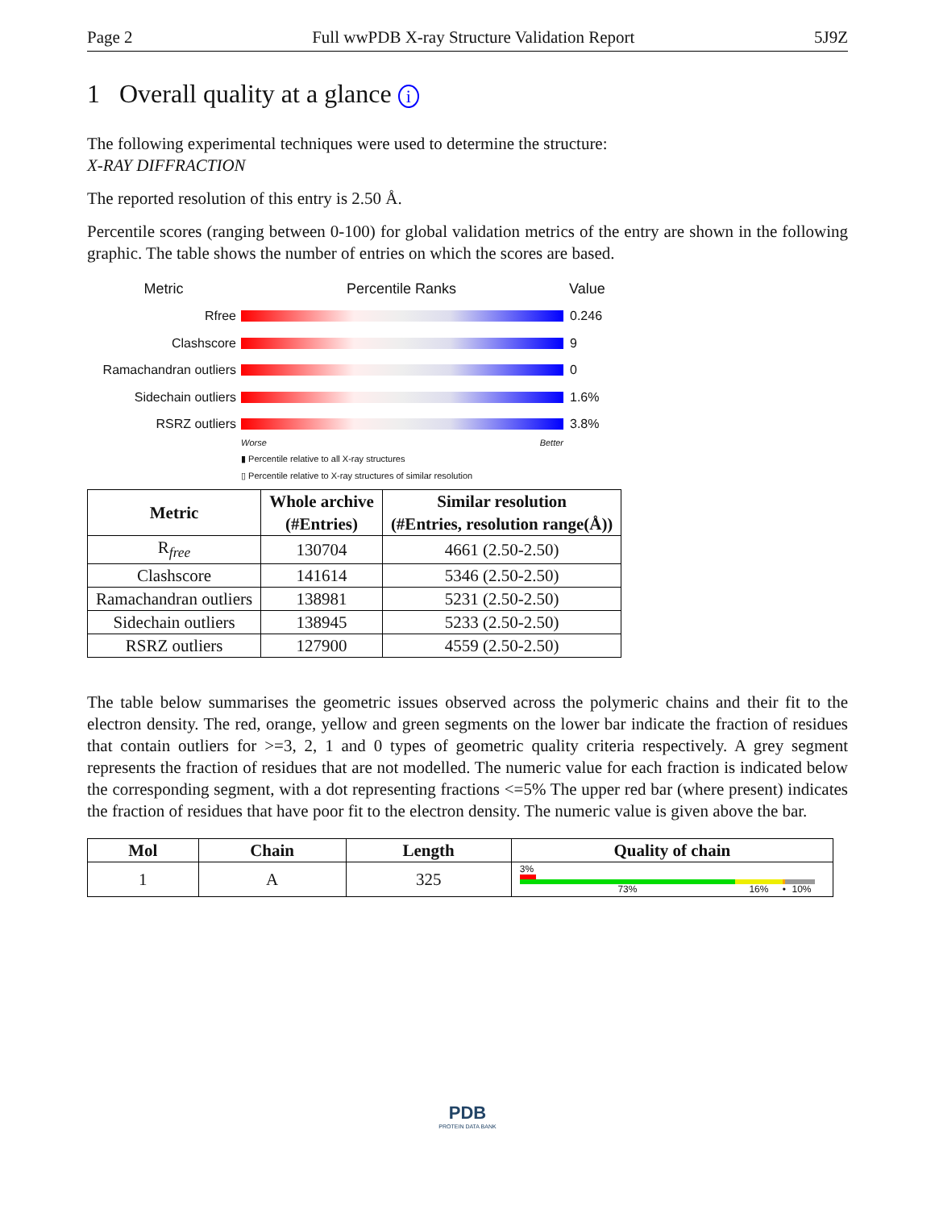Page 2 Full wwPDB X-ray Structure Validation Report 5J9Z
1 Overall quality at a glance i
The following experimental techniques were used to determine the structure:
X-RAY DIFFRACTION
The reported resolution of this entry is 2.50 Å.
Percentile scores (ranging between 0-100) for global validation metrics of the entry are shown in the following graphic. The table shows the number of entries on which the scores are based.
Metric Percentile Ranks Value
Rfree 0.246
Clashscore 9
Ramachandran outliers
0
Sidechain outliers 1.6%
RSRZ outliers 3.8%
Worse Better
▮ Percentile relative to all X-ray structures
▯ Percentile relative to X-ray structures of similar resolution
| Metric | Whole archive (#Entries) | Similar resolution (#Entries, resolution range(Å)) |
| --- | --- | --- |
| R<sub>free</sub> | 130704 | 4661 (2.50-2.50) |
| Clashscore | 141614 | 5346 (2.50-2.50) |
| Ramachandran outliers | 138981 | 5231 (2.50-2.50) |
| Sidechain outliers | 138945 | 5233 (2.50-2.50) |
| RSRZ outliers | 127900 | 4559 (2.50-2.50) |
The table below summarises the geometric issues observed across the polymeric chains and their fit to the electron density. The red, orange, yellow and green segments on the lower bar indicate the fraction of residues that contain outliers for >=3, 2, 1 and 0 types of geometric quality criteria respectively. A grey segment represents the fraction of residues that are not modelled. The numeric value for each fraction is indicated below the corresponding segment, with a dot representing fractions <=5% The upper red bar (where present) indicates the fraction of residues that have poor fit to the electron density. The numeric value is given above the bar.
| Mol | Chain | Length | Quality of chain |
| --- | --- | --- | --- |
| 1 | A | 325 | 3% 73% 16% • 10% |
PDB
PROTEIN DATA BANK